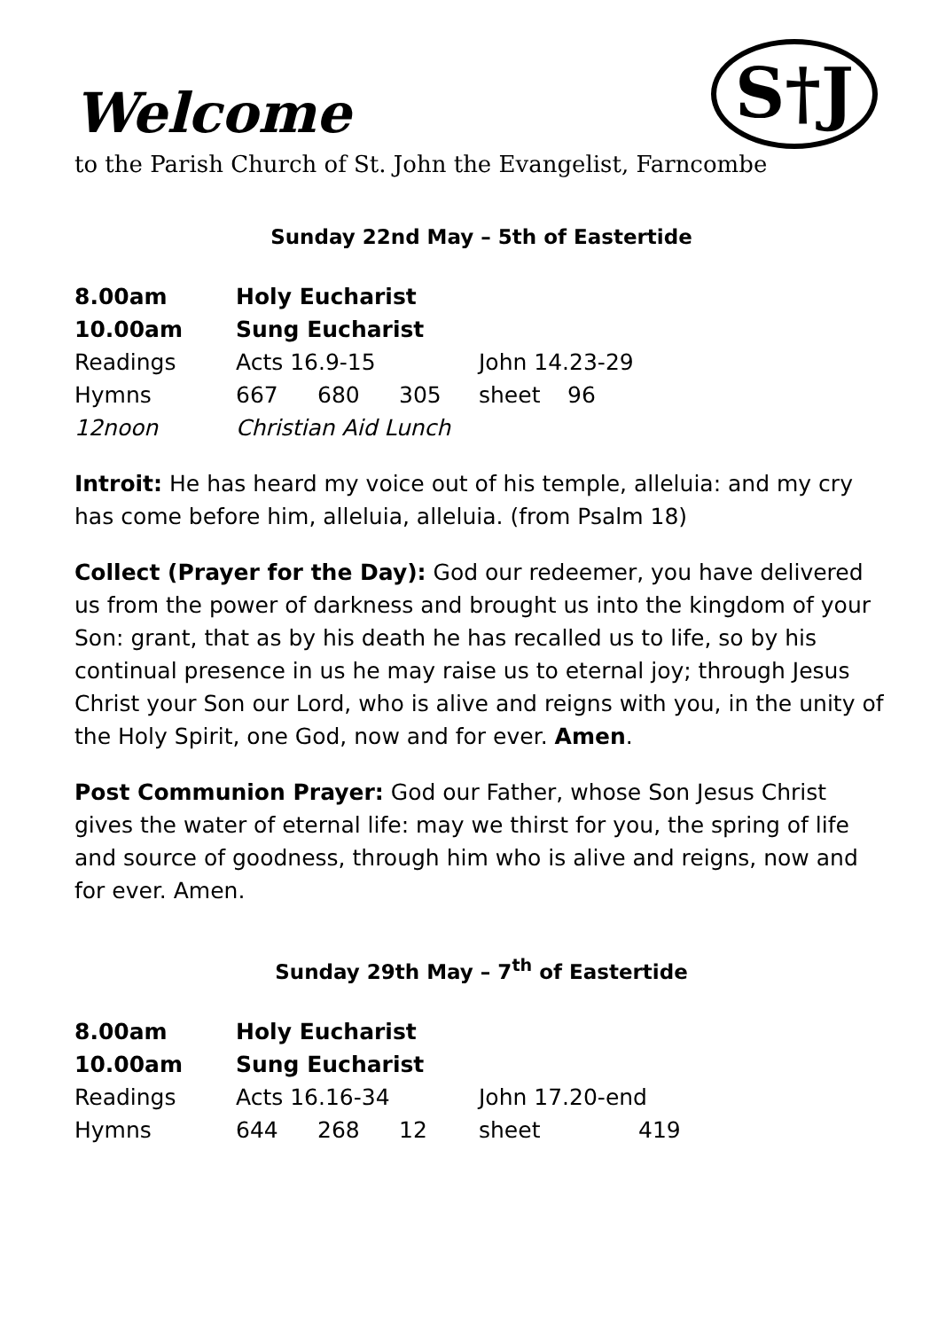S†J
Welcome
to the Parish Church of St. John the Evangelist, Farncombe
Sunday 22nd May – 5th of Eastertide
| 8.00am | Holy Eucharist | | | | |
| 10.00am | Sung Eucharist | | | | |
| Readings | Acts 16.9-15 | | | John 14.23-29 | |
| Hymns | 667 | 680 | 305 | sheet | 96 |
| 12noon | Christian Aid Lunch | | | | |
Introit: He has heard my voice out of his temple, alleluia: and my cry has come before him, alleluia, alleluia. (from Psalm 18)
Collect (Prayer for the Day): God our redeemer, you have delivered us from the power of darkness and brought us into the kingdom of your Son: grant, that as by his death he has recalled us to life, so by his continual presence in us he may raise us to eternal joy; through Jesus Christ your Son our Lord, who is alive and reigns with you, in the unity of the Holy Spirit, one God, now and for ever. Amen.
Post Communion Prayer: God our Father, whose Son Jesus Christ gives the water of eternal life: may we thirst for you, the spring of life and source of goodness, through him who is alive and reigns, now and for ever. Amen.
Sunday 29th May – 7<sup>th</sup> of Eastertide
| 8.00am | Holy Eucharist | | | | |
| 10.00am | Sung Eucharist | | | | |
| Readings | Acts 16.16-34 | | | John 17.20-end | |
| Hymns | 644 | 268 | 12 | sheet | 419 |